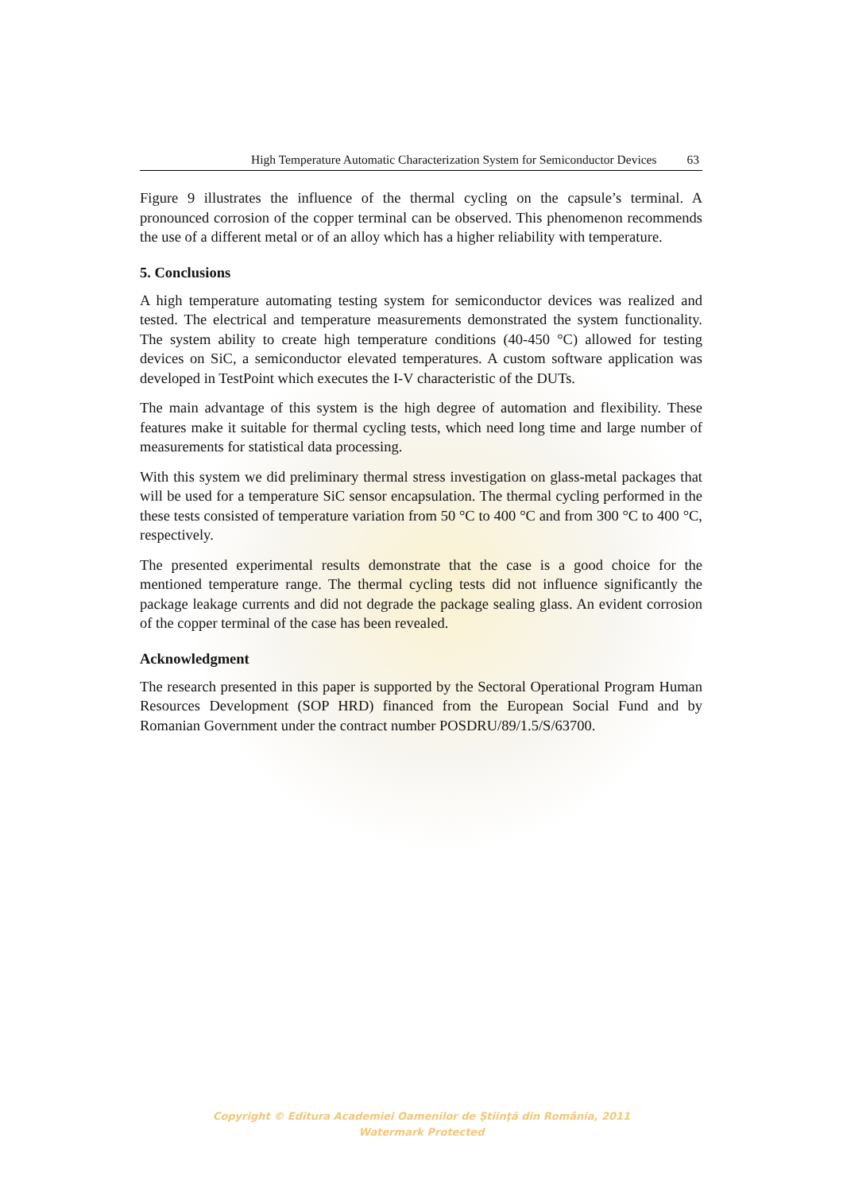High Temperature Automatic Characterization System for Semiconductor Devices 63
Figure 9 illustrates the influence of the thermal cycling on the capsule’s terminal. A pronounced corrosion of the copper terminal can be observed. This phenomenon recommends the use of a different metal or of an alloy which has a higher reliability with temperature.
5. Conclusions
A high temperature automating testing system for semiconductor devices was realized and tested. The electrical and temperature measurements demonstrated the system functionality. The system ability to create high temperature conditions (40-450 °C) allowed for testing devices on SiC, a semiconductor elevated temperatures. A custom software application was developed in TestPoint which executes the I-V characteristic of the DUTs.
The main advantage of this system is the high degree of automation and flexibility. These features make it suitable for thermal cycling tests, which need long time and large number of measurements for statistical data processing.
With this system we did preliminary thermal stress investigation on glass-metal packages that will be used for a temperature SiC sensor encapsulation. The thermal cycling performed in the these tests consisted of temperature variation from 50 °C to 400 °C and from 300 °C to 400 °C, respectively.
The presented experimental results demonstrate that the case is a good choice for the mentioned temperature range. The thermal cycling tests did not influence significantly the package leakage currents and did not degrade the package sealing glass. An evident corrosion of the copper terminal of the case has been revealed.
Acknowledgment
The research presented in this paper is supported by the Sectoral Operational Program Human Resources Development (SOP HRD) financed from the European Social Fund and by Romanian Government under the contract number POSDRU/89/1.5/S/63700.
Copyright © Editura Academiei Oamenilor de Ştiinţă din România, 2011
Watermark Protected